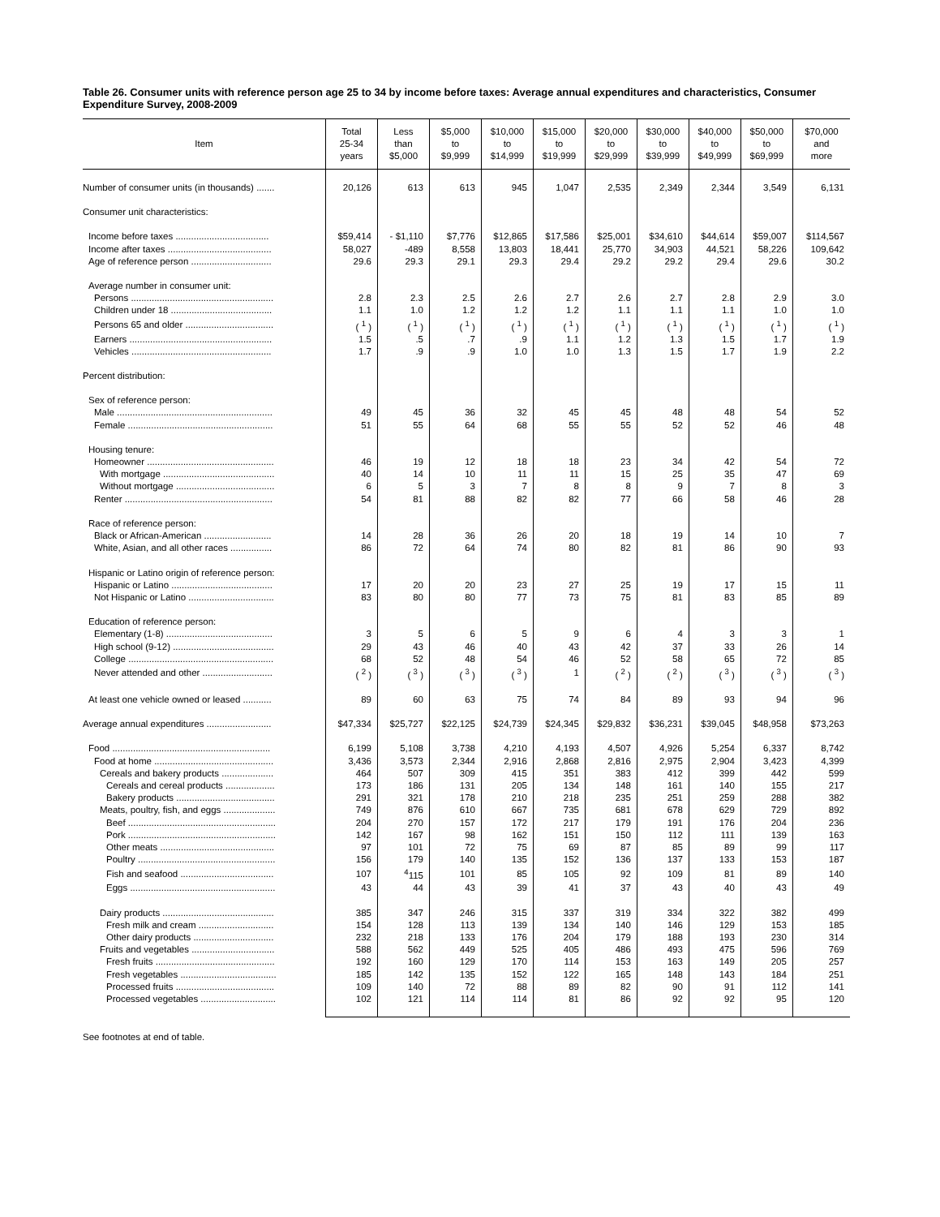Table 26. Consumer units with reference person age 25 to 34 by income before taxes: Average annual expenditures and characteristics, Consumer Expenditure Survey, 2008-2009
| Item | Total 25-34 years | Less than $5,000 | $5,000 to $9,999 | $10,000 to $14,999 | $15,000 to $19,999 | $20,000 to $29,999 | $30,000 to $39,999 | $40,000 to $49,999 | $50,000 to $69,999 | $70,000 and more |
| --- | --- | --- | --- | --- | --- | --- | --- | --- | --- | --- |
| Number of consumer units (in thousands) ....... | 20,126 | 613 | 613 | 945 | 1,047 | 2,535 | 2,349 | 2,344 | 3,549 | 6,131 |
| Consumer unit characteristics: | | | | | | | | | | |
| Income before taxes .................................... | $59,414 | - $1,110 | $7,776 | $12,865 | $17,586 | $25,001 | $34,610 | $44,614 | $59,007 | $114,567 |
| Income after taxes ........................................ | 58,027 | -489 | 8,558 | 13,803 | 18,441 | 25,770 | 34,903 | 44,521 | 58,226 | 109,642 |
| Age of reference person ............................... | 29.6 | 29.3 | 29.1 | 29.3 | 29.4 | 29.2 | 29.2 | 29.4 | 29.6 | 30.2 |
| Average number in consumer unit: | | | | | | | | | | |
| Persons ....................................................... | 2.8 | 2.3 | 2.5 | 2.6 | 2.7 | 2.6 | 2.7 | 2.8 | 2.9 | 3.0 |
| Children under 18 ....................................... | 1.1 | 1.0 | 1.2 | 1.2 | 1.2 | 1.1 | 1.1 | 1.1 | 1.0 | 1.0 |
| Persons 65 and older .................................. | ( <sup>1</sup> ) | ( <sup>1</sup> ) | ( <sup>1</sup> ) | ( <sup>1</sup> ) | ( <sup>1</sup> ) | ( <sup>1</sup> ) | ( <sup>1</sup> ) | ( <sup>1</sup> ) | ( <sup>1</sup> ) | ( <sup>1</sup> ) |
| Earners ....................................................... | 1.5 | .5 | .7 | .9 | 1.1 | 1.2 | 1.3 | 1.5 | 1.7 | 1.9 |
| Vehicles ...................................................... | 1.7 | .9 | .9 | 1.0 | 1.0 | 1.3 | 1.5 | 1.7 | 1.9 | 2.2 |
| Percent distribution: | | | | | | | | | | |
| Sex of reference person: | | | | | | | | | | |
| Male ............................................................ | 49 | 45 | 36 | 32 | 45 | 45 | 48 | 48 | 54 | 52 |
| Female ........................................................ | 51 | 55 | 64 | 68 | 55 | 55 | 52 | 52 | 46 | 48 |
| Housing tenure: | | | | | | | | | | |
| Homeowner ................................................. | 46 | 19 | 12 | 18 | 18 | 23 | 34 | 42 | 54 | 72 |
| With mortgage ........................................... | 40 | 14 | 10 | 11 | 11 | 15 | 25 | 35 | 47 | 69 |
| Without mortgage ...................................... | 6 | 5 | 3 | 7 | 8 | 8 | 9 | 7 | 8 | 3 |
| Renter ......................................................... | 54 | 81 | 88 | 82 | 82 | 77 | 66 | 58 | 46 | 28 |
| Race of reference person: | | | | | | | | | | |
| Black or African-American .......................... | 14 | 28 | 36 | 26 | 20 | 18 | 19 | 14 | 10 | 7 |
| White, Asian, and all other races ................ | 86 | 72 | 64 | 74 | 80 | 82 | 81 | 86 | 90 | 93 |
| Hispanic or Latino origin of reference person: | | | | | | | | | | |
| Hispanic or Latino ....................................... | 17 | 20 | 20 | 23 | 27 | 25 | 19 | 17 | 15 | 11 |
| Not Hispanic or Latino ................................. | 83 | 80 | 80 | 77 | 73 | 75 | 81 | 83 | 85 | 89 |
| Education of reference person: | | | | | | | | | | |
| Elementary (1-8) ......................................... | 3 | 5 | 6 | 5 | 9 | 6 | 4 | 3 | 3 | 1 |
| High school (9-12) ....................................... | 29 | 43 | 46 | 40 | 43 | 42 | 37 | 33 | 26 | 14 |
| College ........................................................ | 68 | 52 | 48 | 54 | 46 | 52 | 58 | 65 | 72 | 85 |
| Never attended and other ........................... | ( <sup>2</sup> ) | ( <sup>3</sup> ) | ( <sup>3</sup> ) | ( <sup>3</sup> ) | 1 | ( <sup>2</sup> ) | ( <sup>2</sup> ) | ( <sup>3</sup> ) | ( <sup>3</sup> ) | ( <sup>3</sup> ) |
| At least one vehicle owned or leased ........... | 89 | 60 | 63 | 75 | 74 | 84 | 89 | 93 | 94 | 96 |
| Average annual expenditures ......................... | $47,334 | $25,727 | $22,125 | $24,739 | $24,345 | $29,832 | $36,231 | $39,045 | $48,958 | $73,263 |
| Food ............................................................. | 6,199 | 5,108 | 3,738 | 4,210 | 4,193 | 4,507 | 4,926 | 5,254 | 6,337 | 8,742 |
| Food at home .............................................. | 3,436 | 3,573 | 2,344 | 2,916 | 2,868 | 2,816 | 2,975 | 2,904 | 3,423 | 4,399 |
| Cereals and bakery products .................... | 464 | 507 | 309 | 415 | 351 | 383 | 412 | 399 | 442 | 599 |
| Cereals and cereal products ................... | 173 | 186 | 131 | 205 | 134 | 148 | 161 | 140 | 155 | 217 |
| Bakery products ...................................... | 291 | 321 | 178 | 210 | 218 | 235 | 251 | 259 | 288 | 382 |
| Meats, poultry, fish, and eggs .................... | 749 | 876 | 610 | 667 | 735 | 681 | 678 | 629 | 729 | 892 |
| Beef ......................................................... | 204 | 270 | 157 | 172 | 217 | 179 | 191 | 176 | 204 | 236 |
| Pork ......................................................... | 142 | 167 | 98 | 162 | 151 | 150 | 112 | 111 | 139 | 163 |
| Other meats ............................................ | 97 | 101 | 72 | 75 | 69 | 87 | 85 | 89 | 99 | 117 |
| Poultry ..................................................... | 156 | 179 | 140 | 135 | 152 | 136 | 137 | 133 | 153 | 187 |
| Fish and seafood .................................... | 107 | <sup>4</sup> 115 | 101 | 85 | 105 | 92 | 109 | 81 | 89 | 140 |
| Eggs ........................................................ | 43 | 44 | 43 | 39 | 41 | 37 | 43 | 40 | 43 | 49 |
| Dairy products ........................................... | 385 | 347 | 246 | 315 | 337 | 319 | 334 | 322 | 382 | 499 |
| Fresh milk and cream ............................. | 154 | 128 | 113 | 139 | 134 | 140 | 146 | 129 | 153 | 185 |
| Other dairy products ............................... | 232 | 218 | 133 | 176 | 204 | 179 | 188 | 193 | 230 | 314 |
| Fruits and vegetables ................................ | 588 | 562 | 449 | 525 | 405 | 486 | 493 | 475 | 596 | 769 |
| Fresh fruits .............................................. | 192 | 160 | 129 | 170 | 114 | 153 | 163 | 149 | 205 | 257 |
| Fresh vegetables ..................................... | 185 | 142 | 135 | 152 | 122 | 165 | 148 | 143 | 184 | 251 |
| Processed fruits ...................................... | 109 | 140 | 72 | 88 | 89 | 82 | 90 | 91 | 112 | 141 |
| Processed vegetables ............................. | 102 | 121 | 114 | 114 | 81 | 86 | 92 | 92 | 95 | 120 |
See footnotes at end of table.